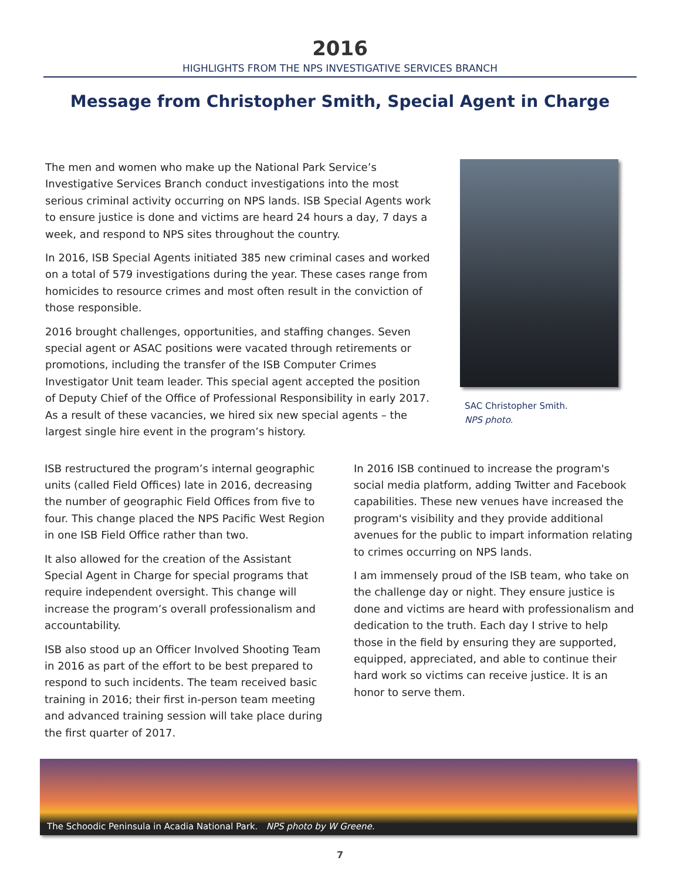2016
HIGHLIGHTS FROM THE NPS INVESTIGATIVE SERVICES BRANCH
Message from Christopher Smith, Special Agent in Charge
The men and women who make up the National Park Service’s Investigative Services Branch conduct investigations into the most serious criminal activity occurring on NPS lands. ISB Special Agents work to ensure justice is done and victims are heard 24 hours a day, 7 days a week, and respond to NPS sites throughout the country.
In 2016, ISB Special Agents initiated 385 new criminal cases and worked on a total of 579 investigations during the year. These cases range from homicides to resource crimes and most often result in the conviction of those responsible.
2016 brought challenges, opportunities, and staffing changes. Seven special agent or ASAC positions were vacated through retirements or promotions, including the transfer of the ISB Computer Crimes Investigator Unit team leader. This special agent accepted the position of Deputy Chief of the Office of Professional Responsibility in early 2017. As a result of these vacancies, we hired six new special agents – the largest single hire event in the program’s history.
SAC Christopher Smith.
NPS photo.
ISB restructured the program’s internal geographic units (called Field Offices) late in 2016, decreasing the number of geographic Field Offices from five to four. This change placed the NPS Pacific West Region in one ISB Field Office rather than two.
It also allowed for the creation of the Assistant Special Agent in Charge for special programs that require independent oversight. This change will increase the program’s overall professionalism and accountability.
ISB also stood up an Officer Involved Shooting Team in 2016 as part of the effort to be best prepared to respond to such incidents. The team received basic training in 2016; their first in-person team meeting and advanced training session will take place during the first quarter of 2017.
In 2016 ISB continued to increase the program's social media platform, adding Twitter and Facebook capabilities. These new venues have increased the program's visibility and they provide additional avenues for the public to impart information relating to crimes occurring on NPS lands.
I am immensely proud of the ISB team, who take on the challenge day or night. They ensure justice is done and victims are heard with professionalism and dedication to the truth. Each day I strive to help those in the field by ensuring they are supported, equipped, appreciated, and able to continue their hard work so victims can receive justice. It is an honor to serve them.
The Schoodic Peninsula in Acadia National Park. NPS photo by W Greene.
7